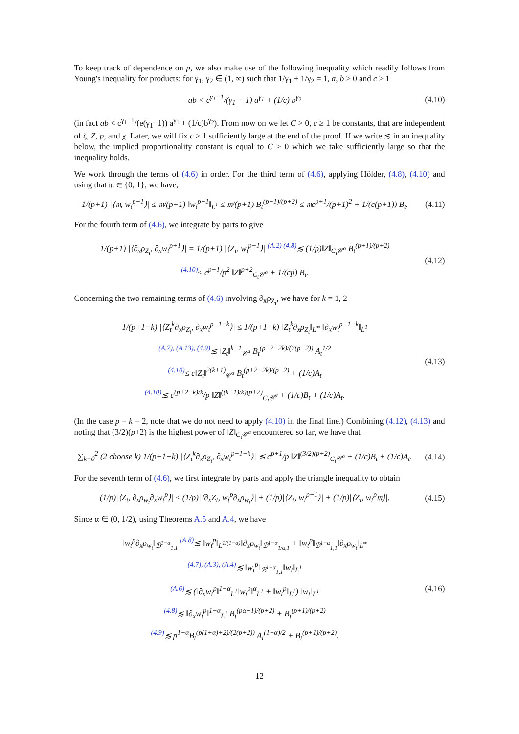To keep track of dependence on p, we also make use of the following inequality which readily follows from Young's inequality for products: for γ<sub>1</sub>, γ<sub>2</sub> ∈ (1, ∞) such that 1/γ<sub>1</sub> + 1/γ<sub>2</sub> = 1, a, b > 0 and c ≥ 1
ab < c<sup>γ<sub>1</sub>−1</sup>/(γ<sub>1</sub> − 1) a<sup>γ<sub>1</sub></sup> + (1/c) b<sup>γ<sub>2</sub></sup>
(4.10)
(in fact ab < c<sup>γ<sub>1</sub>−1</sup>/(e(γ<sub>1</sub>−1)) a<sup>γ<sub>1</sub></sup> + (1/c)b<sup>γ<sub>2</sub></sup>). From now on we let C > 0, c ≥ 1 be constants, that are independent of ζ, Z, p, and χ. Later, we will fix c ≥ 1 sufficiently large at the end of the proof. If we write ≲ in an inequality below, the implied proportionality constant is equal to C > 0 which we take sufficiently large so that the inequality holds.
We work through the terms of (4.6) in order. For the third term of (4.6), applying Hölder, (4.8), (4.10) and using that 𝔪 ∈ {0, 1}, we have,
1/(p+1) |⟨𝔪, w<sub>t</sub><sup>p+1</sup>⟩| ≤ 𝔪/(p+1) ‖w<sub>t</sub><sup>p+1</sup>‖<sub>L<sup>1</sup></sub> ≤ 𝔪/(p+1) B<sub>t</sub><sup>(p+1)/(p+2)</sup> ≤ 𝔪c<sup>p+1</sup>/(p+1)<sup>2</sup> + 1/(c(p+1)) B<sub>t</sub>.
(4.11)
For the fourth term of (4.6), we integrate by parts to give
1/(p+1) |⟨∂<sub>x</sub>ρ<sub>Z<sub>t</sub></sub>, ∂<sub>x</sub>w<sub>t</sub><sup>p+1</sup>⟩| = 1/(p+1) |⟨Z<sub>t</sub>, w<sub>t</sub><sup>p+1</sup>⟩| <sup>(A.2) (4.8)</sup>≲ (1/p)‖Z‖<sub>C<sub>t</sub>𝒞<sup>α</sup></sub> B<sub>t</sub><sup>(p+1)/(p+2)</sup>
<sup>(4.10)</sup>≤ c<sup>p+1</sup>/p<sup>2</sup> ‖Z‖<sup>p+2</sup><sub>C<sub>t</sub>𝒞<sup>α</sup></sub> + 1/(cp) B<sub>t</sub>.
(4.12)
Concerning the two remaining terms of (4.6) involving ∂<sub>x</sub>ρ<sub>Z<sub>t</sub></sub>, we have for k = 1, 2
1/(p+1−k) |⟨Z<sub>t</sub><sup>k</sup>∂<sub>x</sub>ρ<sub>Z<sub>t</sub></sub>, ∂<sub>x</sub>w<sub>t</sub><sup>p+1−k</sup>⟩| ≤ 1/(p+1−k) ‖Z<sub>t</sub><sup>k</sup>∂<sub>x</sub>ρ<sub>Z<sub>t</sub></sub>‖<sub>L<sup>∞</sup></sub> ‖∂<sub>x</sub>w<sub>t</sub><sup>p+1−k</sup>‖<sub>L<sup>1</sup></sub>
<sup>(A.7), (A.13), (4.9)</sup>≲ ‖Z<sub>t</sub>‖<sup>k+1</sup><sub>𝒞<sup>α</sup></sub> B<sub>t</sub><sup>(p+2−2k)/(2(p+2))</sup> A<sub>t</sub><sup>1/2</sup>
<sup>(4.10)</sup>≤ c‖Z<sub>t</sub>‖<sup>2(k+1)</sup><sub>𝒞<sup>α</sup></sub> B<sub>t</sub><sup>(p+2−2k)/(p+2)</sup> + (1/c)A<sub>t</sub>
<sup>(4.10)</sup>≲ c<sup>(p+2−k)/k</sup>/p ‖Z‖<sup>((k+1)/k)(p+2)</sup><sub>C<sub>t</sub>𝒞<sup>α</sup></sub> + (1/c)B<sub>t</sub> + (1/c)A<sub>t</sub>.
(4.13)
(In the case p = k = 2, note that we do not need to apply (4.10) in the final line.) Combining (4.12), (4.13) and noting that (3/2)(p+2) is the highest power of ‖Z‖<sub>C<sub>t</sub>𝒞<sup>α</sup></sub> encountered so far, we have that
∑<sub>k=0</sub><sup>2</sup> (2 choose k) 1/(p+1−k) |⟨Z<sub>t</sub><sup>k</sup>∂<sub>x</sub>ρ<sub>Z<sub>t</sub></sub>, ∂<sub>x</sub>w<sub>t</sub><sup>p+1−k</sup>⟩| ≲ c<sup>p+1</sup>/p ‖Z‖<sup>(3/2)(p+2)</sup><sub>C<sub>t</sub>𝒞<sup>α</sup></sub> + (1/c)B<sub>t</sub> + (1/c)A<sub>t</sub>.
(4.14)
For the seventh term of (4.6), we first integrate by parts and apply the triangle inequality to obtain
(1/p)|⟨Z<sub>t</sub>, ∂<sub>x</sub>ρ<sub>w<sub>t</sub></sub>∂<sub>x</sub>w<sub>t</sub><sup>p</sup>⟩| ≤ (1/p)|⟨∂<sub>x</sub>Z<sub>t</sub>, w<sub>t</sub><sup>p</sup>∂<sub>x</sub>ρ<sub>w<sub>t</sub></sub>⟩| + (1/p)|⟨Z<sub>t</sub>, w<sub>t</sub><sup>p+1</sup>⟩| + (1/p)|⟨Z<sub>t</sub>, w<sub>t</sub><sup>p</sup>𝔪⟩|.
(4.15)
Since α ∈ (0, 1/2), using Theorems A.5 and A.4, we have
‖w<sub>t</sub><sup>p</sup>∂<sub>x</sub>ρ<sub>w<sub>t</sub></sub>‖<sub>ℬ<sup>1−α</sup><sub>1,1</sub></sub> <sup>(A.8)</sup>≲ ‖w<sub>t</sub><sup>p</sup>‖<sub>L<sup>1/(1−α)</sup></sub>‖∂<sub>x</sub>ρ<sub>w<sub>t</sub></sub>‖<sub>ℬ<sup>1−α</sup><sub>1/α,1</sub></sub> + ‖w<sub>t</sub><sup>p</sup>‖<sub>ℬ<sup>1−α</sup><sub>1,1</sub></sub>‖∂<sub>x</sub>ρ<sub>w<sub>t</sub></sub>‖<sub>L<sup>∞</sup></sub>
<sup>(4.7), (A.3), (A.4)</sup>≲ ‖w<sub>t</sub><sup>p</sup>‖<sub>ℬ<sup>1−α</sup><sub>1,1</sub></sub>‖w<sub>t</sub>‖<sub>L<sup>1</sup></sub>
<sup>(A.6)</sup>≲ (‖∂<sub>x</sub>w<sub>t</sub><sup>p</sup>‖<sup>1−α</sup><sub>L<sup>1</sup></sub>‖w<sub>t</sub><sup>p</sup>‖<sup>α</sup><sub>L<sup>1</sup></sub> + ‖w<sub>t</sub><sup>p</sup>‖<sub>L<sup>1</sup></sub>) ‖w<sub>t</sub>‖<sub>L<sup>1</sup></sub>
<sup>(4.8)</sup>≲ ‖∂<sub>x</sub>w<sub>t</sub><sup>p</sup>‖<sup>1−α</sup><sub>L<sup>1</sup></sub> B<sub>t</sub><sup>(pα+1)/(p+2)</sup> + B<sub>t</sub><sup>(p+1)/(p+2)</sup>
<sup>(4.9)</sup>≲ p<sup>1−α</sup>B<sub>t</sub><sup>(p(1+α)+2)/(2(p+2))</sup> A<sub>t</sub><sup>(1−α)/2</sup> + B<sub>t</sub><sup>(p+1)/(p+2)</sup>.
(4.16)
12